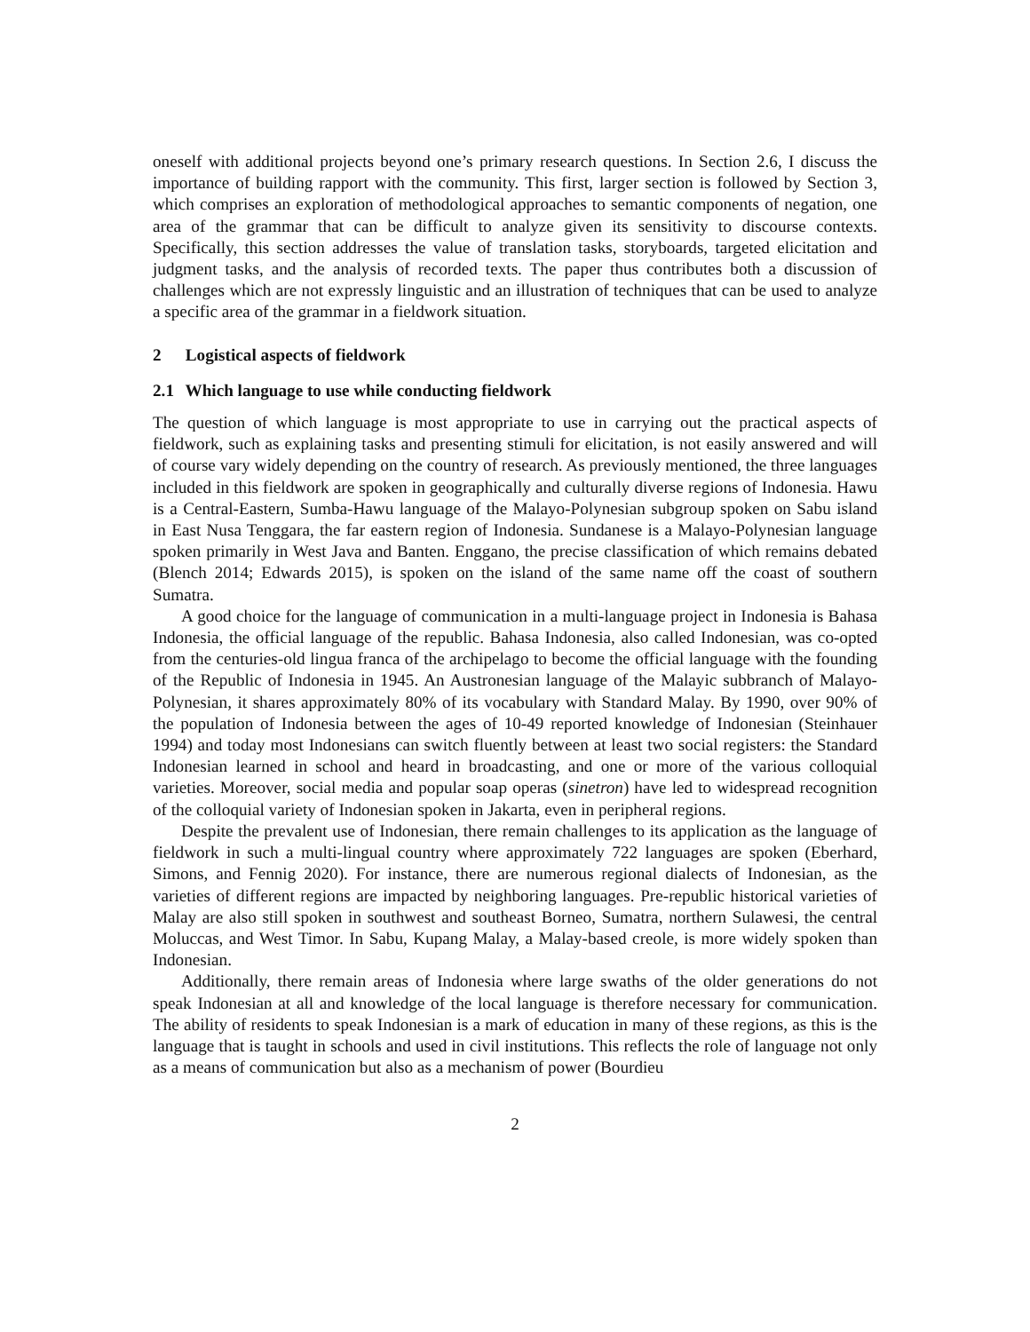oneself with additional projects beyond one’s primary research questions. In Section 2.6, I discuss the importance of building rapport with the community. This first, larger section is followed by Section 3, which comprises an exploration of methodological approaches to semantic components of negation, one area of the grammar that can be difficult to analyze given its sensitivity to discourse contexts. Specifically, this section addresses the value of translation tasks, storyboards, targeted elicitation and judgment tasks, and the analysis of recorded texts. The paper thus contributes both a discussion of challenges which are not expressly linguistic and an illustration of techniques that can be used to analyze a specific area of the grammar in a fieldwork situation.
2 Logistical aspects of fieldwork
2.1 Which language to use while conducting fieldwork
The question of which language is most appropriate to use in carrying out the practical aspects of fieldwork, such as explaining tasks and presenting stimuli for elicitation, is not easily answered and will of course vary widely depending on the country of research. As previously mentioned, the three languages included in this fieldwork are spoken in geographically and culturally diverse regions of Indonesia. Hawu is a Central-Eastern, Sumba-Hawu language of the Malayo-Polynesian subgroup spoken on Sabu island in East Nusa Tenggara, the far eastern region of Indonesia. Sundanese is a Malayo-Polynesian language spoken primarily in West Java and Banten. Enggano, the precise classification of which remains debated (Blench 2014; Edwards 2015), is spoken on the island of the same name off the coast of southern Sumatra.
A good choice for the language of communication in a multi-language project in Indonesia is Bahasa Indonesia, the official language of the republic. Bahasa Indonesia, also called Indonesian, was co-opted from the centuries-old lingua franca of the archipelago to become the official language with the founding of the Republic of Indonesia in 1945. An Austronesian language of the Malayic subbranch of Malayo-Polynesian, it shares approximately 80% of its vocabulary with Standard Malay. By 1990, over 90% of the population of Indonesia between the ages of 10-49 reported knowledge of Indonesian (Steinhauer 1994) and today most Indonesians can switch fluently between at least two social registers: the Standard Indonesian learned in school and heard in broadcasting, and one or more of the various colloquial varieties. Moreover, social media and popular soap operas (sinetron) have led to widespread recognition of the colloquial variety of Indonesian spoken in Jakarta, even in peripheral regions.
Despite the prevalent use of Indonesian, there remain challenges to its application as the language of fieldwork in such a multi-lingual country where approximately 722 languages are spoken (Eberhard, Simons, and Fennig 2020). For instance, there are numerous regional dialects of Indonesian, as the varieties of different regions are impacted by neighboring languages. Pre-republic historical varieties of Malay are also still spoken in southwest and southeast Borneo, Sumatra, northern Sulawesi, the central Moluccas, and West Timor. In Sabu, Kupang Malay, a Malay-based creole, is more widely spoken than Indonesian.
Additionally, there remain areas of Indonesia where large swaths of the older generations do not speak Indonesian at all and knowledge of the local language is therefore necessary for communication. The ability of residents to speak Indonesian is a mark of education in many of these regions, as this is the language that is taught in schools and used in civil institutions. This reflects the role of language not only as a means of communication but also as a mechanism of power (Bourdieu
2